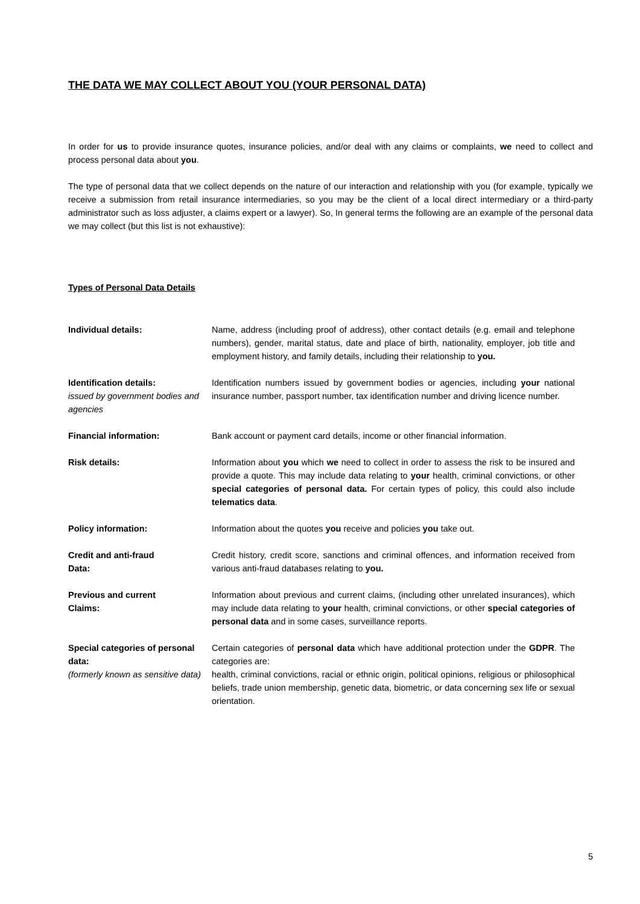THE DATA WE MAY COLLECT ABOUT YOU (YOUR PERSONAL DATA)
In order for us to provide insurance quotes, insurance policies, and/or deal with any claims or complaints, we need to collect and process personal data about you.
The type of personal data that we collect depends on the nature of our interaction and relationship with you (for example, typically we receive a submission from retail insurance intermediaries, so you may be the client of a local direct intermediary or a third-party administrator such as loss adjuster, a claims expert or a lawyer). So, In general terms the following are an example of the personal data we may collect (but this list is not exhaustive):
Types of Personal Data Details
| Individual details: | Name, address (including proof of address), other contact details (e.g. email and telephone numbers), gender, marital status, date and place of birth, nationality, employer, job title and employment history, and family details, including their relationship to you. |
| Identification details: issued by government bodies and agencies | Identification numbers issued by government bodies or agencies, including your national insurance number, passport number, tax identification number and driving licence number. |
| Financial information: | Bank account or payment card details, income or other financial information. |
| Risk details: | Information about you which we need to collect in order to assess the risk to be insured and provide a quote. This may include data relating to your health, criminal convictions, or other special categories of personal data. For certain types of policy, this could also include telematics data . |
| Policy information: | Information about the quotes you receive and policies you take out. |
| Credit and anti-fraud Data: | Credit history, credit score, sanctions and criminal offences, and information received from various anti-fraud databases relating to you. |
| Previous and current Claims: | Information about previous and current claims, (including other unrelated insurances), which may include data relating to your health, criminal convictions, or other special categories of personal data and in some cases, surveillance reports. |
| Special categories of personal data: (formerly known as sensitive data) | Certain categories of personal data which have additional protection under the GDPR . The categories are: health, criminal convictions, racial or ethnic origin, political opinions, religious or philosophical beliefs, trade union membership, genetic data, biometric, or data concerning sex life or sexual orientation. |
5